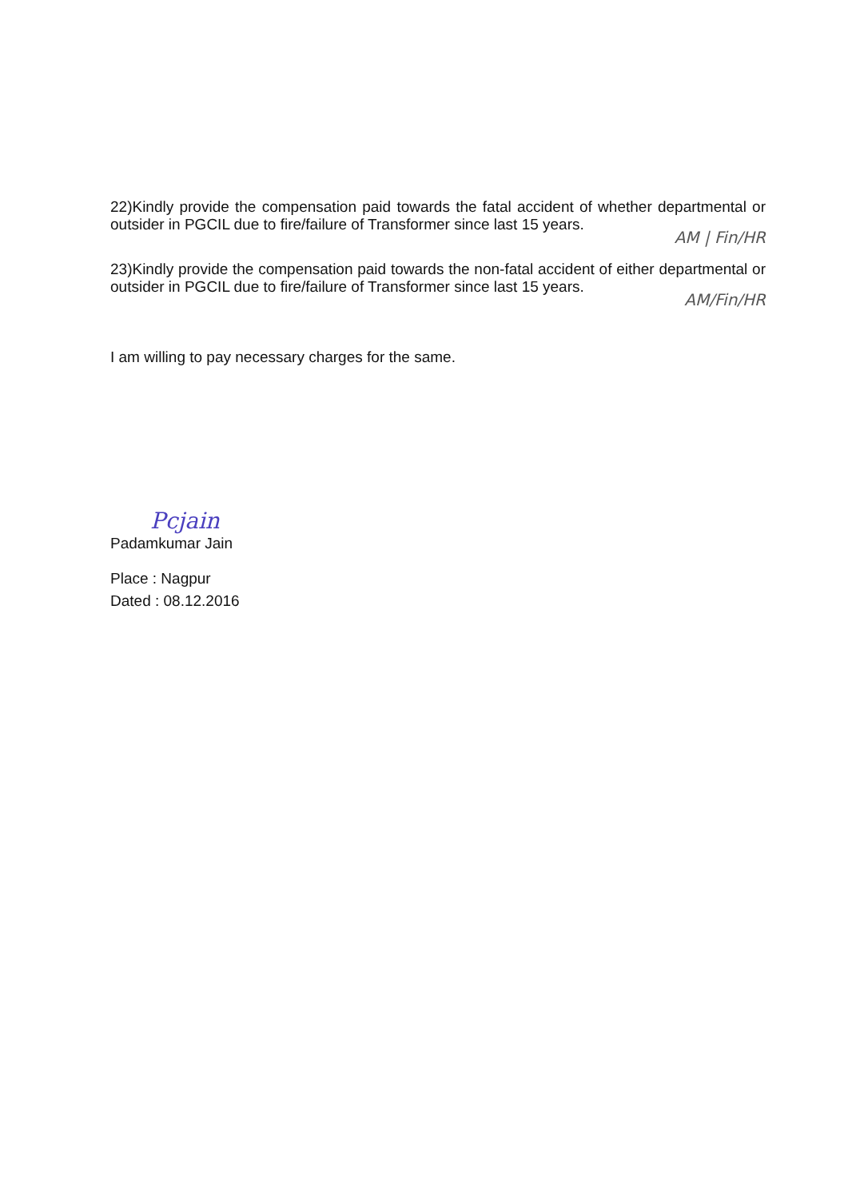22)Kindly provide the compensation paid towards the fatal accident of whether departmental or outsider in PGCIL due to fire/failure of Transformer since last 15 years.
AM | Fin/HR
23)Kindly provide the compensation paid towards the non-fatal accident of either departmental or outsider in PGCIL due to fire/failure of Transformer since last 15 years.
AM/Fin/HR
I am willing to pay necessary charges for the same.
Pcjain
Padamkumar Jain
Place : Nagpur
Dated : 08.12.2016